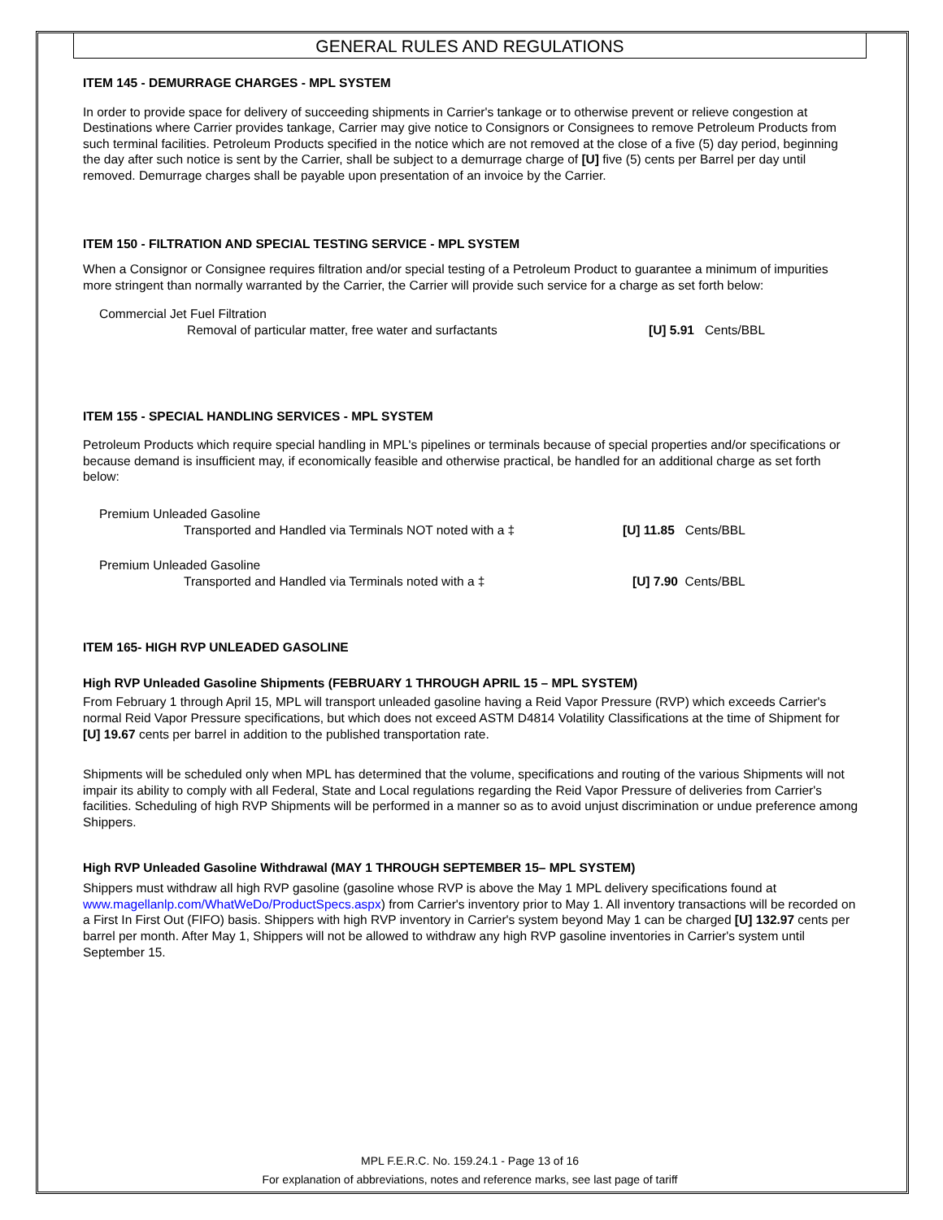GENERAL RULES AND REGULATIONS
ITEM 145 - DEMURRAGE CHARGES - MPL SYSTEM
In order to provide space for delivery of succeeding shipments in Carrier's tankage or to otherwise prevent or relieve congestion at Destinations where Carrier provides tankage, Carrier may give notice to Consignors or Consignees to remove Petroleum Products from such terminal facilities. Petroleum Products specified in the notice which are not removed at the close of a five (5) day period, beginning the day after such notice is sent by the Carrier, shall be subject to a demurrage charge of [U] five (5) cents per Barrel per day until removed. Demurrage charges shall be payable upon presentation of an invoice by the Carrier.
ITEM 150 - FILTRATION AND SPECIAL TESTING SERVICE - MPL SYSTEM
When a Consignor or Consignee requires filtration and/or special testing of a Petroleum Product to guarantee a minimum of impurities more stringent than normally warranted by the Carrier, the Carrier will provide such service for a charge as set forth below:
Commercial Jet Fuel Filtration
Removal of particular matter, free water and surfactants [U] 5.91 Cents/BBL
ITEM 155 - SPECIAL HANDLING SERVICES - MPL SYSTEM
Petroleum Products which require special handling in MPL's pipelines or terminals because of special properties and/or specifications or because demand is insufficient may, if economically feasible and otherwise practical, be handled for an additional charge as set forth below:
Premium Unleaded Gasoline
Transported and Handled via Terminals NOT noted with a ‡ [U] 11.85 Cents/BBL
Premium Unleaded Gasoline
Transported and Handled via Terminals noted with a ‡ [U] 7.90 Cents/BBL
ITEM 165- HIGH RVP UNLEADED GASOLINE
High RVP Unleaded Gasoline Shipments (FEBRUARY 1 THROUGH APRIL 15 – MPL SYSTEM)
From February 1 through April 15, MPL will transport unleaded gasoline having a Reid Vapor Pressure (RVP) which exceeds Carrier's normal Reid Vapor Pressure specifications, but which does not exceed ASTM D4814 Volatility Classifications at the time of Shipment for [U] 19.67 cents per barrel in addition to the published transportation rate.
Shipments will be scheduled only when MPL has determined that the volume, specifications and routing of the various Shipments will not impair its ability to comply with all Federal, State and Local regulations regarding the Reid Vapor Pressure of deliveries from Carrier's facilities. Scheduling of high RVP Shipments will be performed in a manner so as to avoid unjust discrimination or undue preference among Shippers.
High RVP Unleaded Gasoline Withdrawal (MAY 1 THROUGH SEPTEMBER 15– MPL SYSTEM)
Shippers must withdraw all high RVP gasoline (gasoline whose RVP is above the May 1 MPL delivery specifications found at www.magellanlp.com/WhatWeDo/ProductSpecs.aspx) from Carrier's inventory prior to May 1. All inventory transactions will be recorded on a First In First Out (FIFO) basis. Shippers with high RVP inventory in Carrier's system beyond May 1 can be charged [U] 132.97 cents per barrel per month. After May 1, Shippers will not be allowed to withdraw any high RVP gasoline inventories in Carrier's system until September 15.
MPL F.E.R.C. No. 159.24.1 - Page 13 of 16
For explanation of abbreviations, notes and reference marks, see last page of tariff